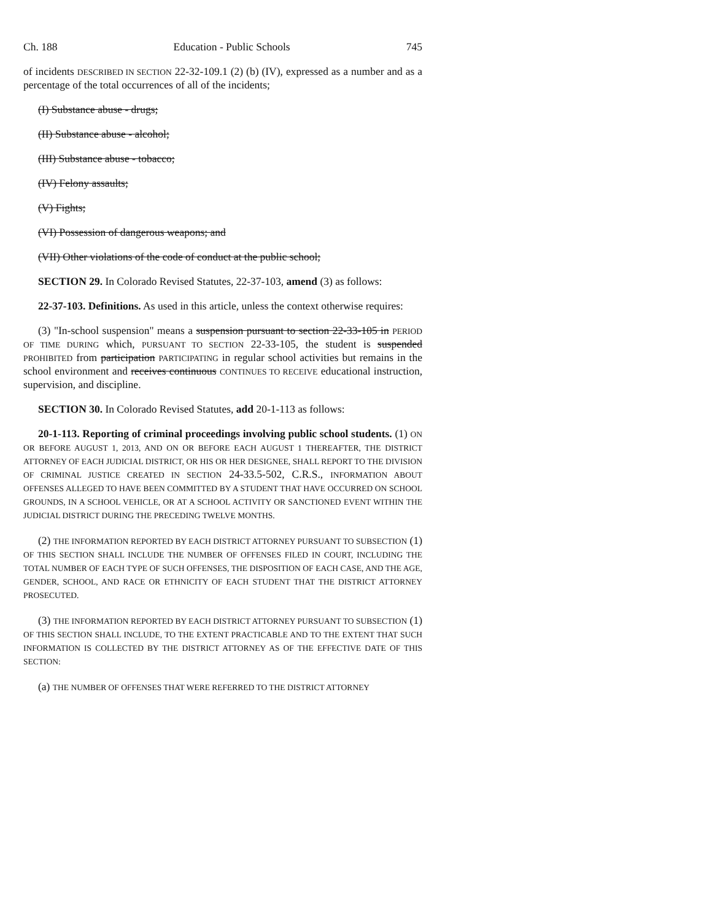Ch. 188 Education - Public Schools 745
of incidents DESCRIBED IN SECTION 22-32-109.1 (2) (b) (IV), expressed as a number and as a percentage of the total occurrences of all of the incidents;
(I) Substance abuse - drugs;
(II) Substance abuse - alcohol;
(III) Substance abuse - tobacco;
(IV) Felony assaults;
(V) Fights;
(VI) Possession of dangerous weapons; and
(VII) Other violations of the code of conduct at the public school;
SECTION 29. In Colorado Revised Statutes, 22-37-103, amend (3) as follows:
22-37-103. Definitions. As used in this article, unless the context otherwise requires:
(3) "In-school suspension" means a suspension pursuant to section 22-33-105 in PERIOD OF TIME DURING which, PURSUANT TO SECTION 22-33-105, the student is suspended PROHIBITED from participation PARTICIPATING in regular school activities but remains in the school environment and receives continuous CONTINUES TO RECEIVE educational instruction, supervision, and discipline.
SECTION 30. In Colorado Revised Statutes, add 20-1-113 as follows:
20-1-113. Reporting of criminal proceedings involving public school students. (1) ON OR BEFORE AUGUST 1, 2013, AND ON OR BEFORE EACH AUGUST 1 THEREAFTER, THE DISTRICT ATTORNEY OF EACH JUDICIAL DISTRICT, OR HIS OR HER DESIGNEE, SHALL REPORT TO THE DIVISION OF CRIMINAL JUSTICE CREATED IN SECTION 24-33.5-502, C.R.S., INFORMATION ABOUT OFFENSES ALLEGED TO HAVE BEEN COMMITTED BY A STUDENT THAT HAVE OCCURRED ON SCHOOL GROUNDS, IN A SCHOOL VEHICLE, OR AT A SCHOOL ACTIVITY OR SANCTIONED EVENT WITHIN THE JUDICIAL DISTRICT DURING THE PRECEDING TWELVE MONTHS.
(2) THE INFORMATION REPORTED BY EACH DISTRICT ATTORNEY PURSUANT TO SUBSECTION (1) OF THIS SECTION SHALL INCLUDE THE NUMBER OF OFFENSES FILED IN COURT, INCLUDING THE TOTAL NUMBER OF EACH TYPE OF SUCH OFFENSES, THE DISPOSITION OF EACH CASE, AND THE AGE, GENDER, SCHOOL, AND RACE OR ETHNICITY OF EACH STUDENT THAT THE DISTRICT ATTORNEY PROSECUTED.
(3) THE INFORMATION REPORTED BY EACH DISTRICT ATTORNEY PURSUANT TO SUBSECTION (1) OF THIS SECTION SHALL INCLUDE, TO THE EXTENT PRACTICABLE AND TO THE EXTENT THAT SUCH INFORMATION IS COLLECTED BY THE DISTRICT ATTORNEY AS OF THE EFFECTIVE DATE OF THIS SECTION:
(a) THE NUMBER OF OFFENSES THAT WERE REFERRED TO THE DISTRICT ATTORNEY